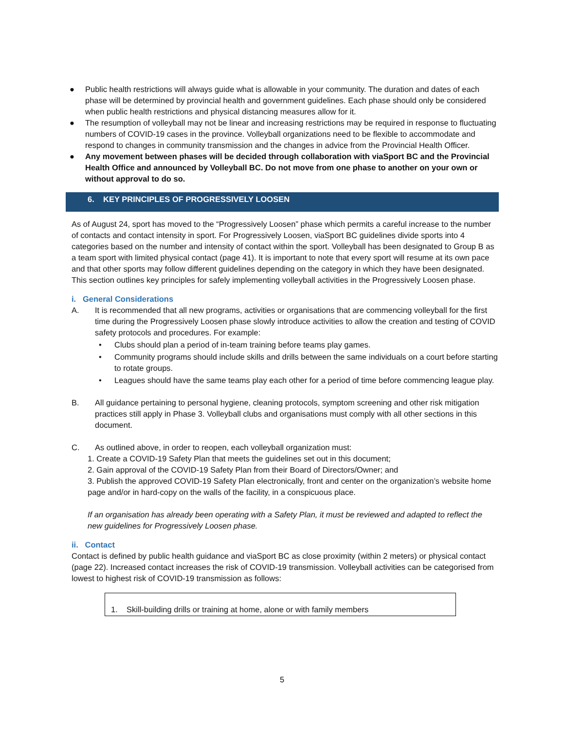● Public health restrictions will always guide what is allowable in your community. The duration and dates of each phase will be determined by provincial health and government guidelines. Each phase should only be considered when public health restrictions and physical distancing measures allow for it.
● The resumption of volleyball may not be linear and increasing restrictions may be required in response to fluctuating numbers of COVID-19 cases in the province. Volleyball organizations need to be flexible to accommodate and respond to changes in community transmission and the changes in advice from the Provincial Health Officer.
● Any movement between phases will be decided through collaboration with viaSport BC and the Provincial Health Office and announced by Volleyball BC. Do not move from one phase to another on your own or without approval to do so.
6. KEY PRINCIPLES OF PROGRESSIVELY LOOSEN
As of August 24, sport has moved to the “Progressively Loosen” phase which permits a careful increase to the number of contacts and contact intensity in sport. For Progressively Loosen, viaSport BC guidelines divide sports into 4 categories based on the number and intensity of contact within the sport. Volleyball has been designated to Group B as a team sport with limited physical contact (page 41). It is important to note that every sport will resume at its own pace and that other sports may follow different guidelines depending on the category in which they have been designated. This section outlines key principles for safely implementing volleyball activities in the Progressively Loosen phase.
i. General Considerations
A. It is recommended that all new programs, activities or organisations that are commencing volleyball for the first time during the Progressively Loosen phase slowly introduce activities to allow the creation and testing of COVID safety protocols and procedures. For example:
• Clubs should plan a period of in-team training before teams play games.
• Community programs should include skills and drills between the same individuals on a court before starting to rotate groups.
• Leagues should have the same teams play each other for a period of time before commencing league play.
B. All guidance pertaining to personal hygiene, cleaning protocols, symptom screening and other risk mitigation practices still apply in Phase 3. Volleyball clubs and organisations must comply with all other sections in this document.
C. As outlined above, in order to reopen, each volleyball organization must:
1. Create a COVID-19 Safety Plan that meets the guidelines set out in this document;
2. Gain approval of the COVID-19 Safety Plan from their Board of Directors/Owner; and
3. Publish the approved COVID-19 Safety Plan electronically, front and center on the organization’s website home page and/or in hard-copy on the walls of the facility, in a conspicuous place.
If an organisation has already been operating with a Safety Plan, it must be reviewed and adapted to reflect the new guidelines for Progressively Loosen phase.
ii. Contact
Contact is defined by public health guidance and viaSport BC as close proximity (within 2 meters) or physical contact (page 22). Increased contact increases the risk of COVID-19 transmission. Volleyball activities can be categorised from lowest to highest risk of COVID-19 transmission as follows:
1. Skill-building drills or training at home, alone or with family members
5